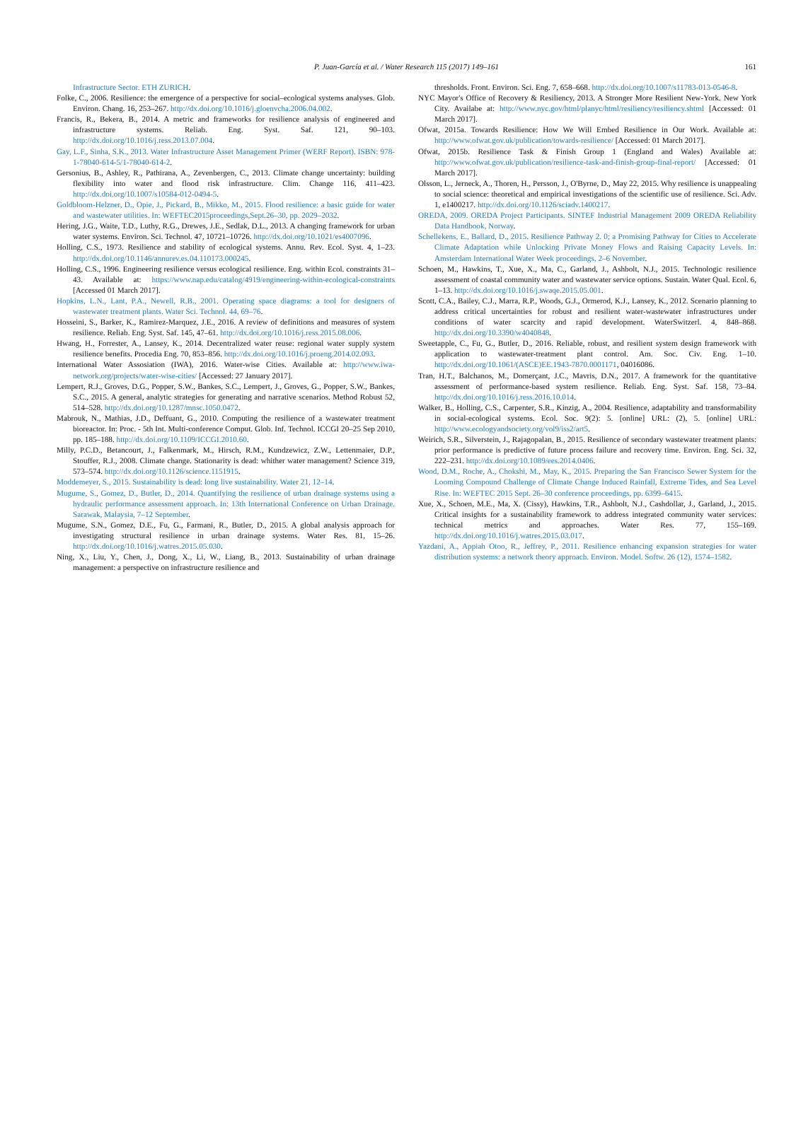P. Juan-García et al. / Water Research 115 (2017) 149–161 161
Infrastructure Sector. ETH ZURICH.
Folke, C., 2006. Resilience: the emergence of a perspective for social–ecological systems analyses. Glob. Environ. Chang. 16, 253–267. http://dx.doi.org/10.1016/j.gloenvcha.2006.04.002.
Francis, R., Bekera, B., 2014. A metric and frameworks for resilience analysis of engineered and infrastructure systems. Reliab. Eng. Syst. Saf. 121, 90–103. http://dx.doi.org/10.1016/j.ress.2013.07.004.
Gay, L.F., Sinha, S.K., 2013. Water Infrastructure Asset Management Primer (WERF Report). ISBN: 978-1-78040-614-5/1-78040-614-2.
Gersonius, B., Ashley, R., Pathirana, A., Zevenbergen, C., 2013. Climate change uncertainty: building flexibility into water and flood risk infrastructure. Clim. Change 116, 411–423. http://dx.doi.org/10.1007/s10584-012-0494-5.
Goldbloom-Helzner, D., Opie, J., Pickard, B., Mikko, M., 2015. Flood resilience: a basic guide for water and wastewater utilities. In: WEFTEC2015proceedings,Sept.26–30, pp. 2029–2032.
Hering, J.G., Waite, T.D., Luthy, R.G., Drewes, J.E., Sedlak, D.L., 2013. A changing framework for urban water systems. Environ. Sci. Technol. 47, 10721–10726. http://dx.doi.org/10.1021/es4007096.
Holling, C.S., 1973. Resilience and stability of ecological systems. Annu. Rev. Ecol. Syst. 4, 1–23. http://dx.doi.org/10.1146/annurev.es.04.110173.000245.
Holling, C.S., 1996. Engineering resilience versus ecological resilience. Eng. within Ecol. constraints 31–43. Available at: https://www.nap.edu/catalog/4919/engineering-within-ecological-constraints [Accessed 01 March 2017].
Hopkins, L.N., Lant, P.A., Newell, R.B., 2001. Operating space diagrams: a tool for designers of wastewater treatment plants. Water Sci. Technol. 44, 69–76.
Hosseini, S., Barker, K., Ramirez-Marquez, J.E., 2016. A review of definitions and measures of system resilience. Reliab. Eng. Syst. Saf. 145, 47–61. http://dx.doi.org/10.1016/j.ress.2015.08.006.
Hwang, H., Forrester, A., Lansey, K., 2014. Decentralized water reuse: regional water supply system resilience benefits. Procedia Eng. 70, 853–856. http://dx.doi.org/10.1016/j.proeng.2014.02.093.
International Water Assosiation (IWA), 2016. Water-wise Cities. Available at: http://www.iwa-network.org/projects/water-wise-cities/ [Accessed: 27 January 2017].
Lempert, R.J., Groves, D.G., Popper, S.W., Bankes, S.C., Lempert, J., Groves, G., Popper, S.W., Bankes, S.C., 2015. A general, analytic strategies for generating and narrative scenarios. Method Robust 52, 514–528. http://dx.doi.org/10.1287/mnsc.1050.0472.
Mabrouk, N., Mathias, J.D., Deffuant, G., 2010. Computing the resilience of a wastewater treatment bioreactor. In: Proc. - 5th Int. Multi-conference Comput. Glob. Inf. Technol. ICCGI 20–25 Sep 2010, pp. 185–188. http://dx.doi.org/10.1109/ICCGI.2010.60.
Milly, P.C.D., Betancourt, J., Falkenmark, M., Hirsch, R.M., Kundzewicz, Z.W., Lettenmaier, D.P., Stouffer, R.J., 2008. Climate change. Stationarity is dead: whither water management? Science 319, 573–574. http://dx.doi.org/10.1126/science.1151915.
Moddemeyer, S., 2015. Sustainability is dead: long live sustainability. Water 21, 12–14.
Mugume, S., Gomez, D., Butler, D., 2014. Quantifying the resilience of urban drainage systems using a hydraulic performance assessment approach. In: 13th International Conference on Urban Drainage. Sarawak, Malaysia, 7–12 September.
Mugume, S.N., Gomez, D.E., Fu, G., Farmani, R., Butler, D., 2015. A global analysis approach for investigating structural resilience in urban drainage systems. Water Res. 81, 15–26. http://dx.doi.org/10.1016/j.watres.2015.05.030.
Ning, X., Liu, Y., Chen, J., Dong, X., Li, W., Liang, B., 2013. Sustainability of urban drainage management: a perspective on infrastructure resilience and
thresholds. Front. Environ. Sci. Eng. 7, 658–668. http://dx.doi.org/10.1007/s11783-013-0546-8.
NYC Mayor's Office of Recovery & Resiliency, 2013. A Stronger More Resilient New-York. New York City. Availabe at: http://www.nyc.gov/html/planyc/html/resiliency/resiliency.shtml [Accessed: 01 March 2017].
Ofwat, 2015a. Towards Resilience: How We Will Embed Resilience in Our Work. Available at: http://www.ofwat.gov.uk/publication/towards-resilience/ [Accessed: 01 March 2017].
Ofwat, 2015b. Resilience Task & Finish Group 1 (England and Wales) Available at: http://www.ofwat.gov.uk/publication/resilience-task-and-finish-group-final-report/ [Accessed: 01 March 2017].
Olsson, L., Jerneck, A., Thoren, H., Persson, J., O'Byrne, D., May 22, 2015. Why resilience is unappealing to social science: theoretical and empirical investigations of the scientific use of resilience. Sci. Adv. 1, e1400217. http://dx.doi.org/10.1126/sciadv.1400217.
OREDA, 2009. OREDA Project Participants. SINTEF Industrial Management 2009 OREDA Reliability Data Handbook, Norway.
Schellekens, E., Ballard, D., 2015. Resilience Pathway 2. 0; a Promising Pathway for Cities to Accelerate Climate Adaptation while Unlocking Private Money Flows and Raising Capacity Levels. In: Amsterdam International Water Week proceedings, 2–6 November.
Schoen, M., Hawkins, T., Xue, X., Ma, C., Garland, J., Ashbolt, N.J., 2015. Technologic resilience assessment of coastal community water and wastewater service options. Sustain. Water Qual. Ecol. 6, 1–13. http://dx.doi.org/10.1016/j.swaqe.2015.05.001.
Scott, C.A., Bailey, C.J., Marra, R.P., Woods, G.J., Ormerod, K.J., Lansey, K., 2012. Scenario planning to address critical uncertainties for robust and resilient water-wastewater infrastructures under conditions of water scarcity and rapid development. WaterSwitzerl. 4, 848–868. http://dx.doi.org/10.3390/w4040848.
Sweetapple, C., Fu, G., Butler, D., 2016. Reliable, robust, and resilient system design framework with application to wastewater-treatment plant control. Am. Soc. Civ. Eng. 1–10. http://dx.doi.org/10.1061/(ASCE)EE.1943-7870.0001171, 04016086.
Tran, H.T., Balchanos, M., Domerçant, J.C., Mavris, D.N., 2017. A framework for the quantitative assessment of performance-based system resilience. Reliab. Eng. Syst. Saf. 158, 73–84. http://dx.doi.org/10.1016/j.ress.2016.10.014.
Walker, B., Holling, C.S., Carpenter, S.R., Kinzig, A., 2004. Resilience, adaptability and transformability in social-ecological systems. Ecol. Soc. 9(2): 5. [online] URL: (2), 5. [online] URL: http://www.ecologyandsociety.org/vol9/iss2/art5.
Weirich, S.R., Silverstein, J., Rajagopalan, B., 2015. Resilience of secondary wastewater treatment plants: prior performance is predictive of future process failure and recovery time. Environ. Eng. Sci. 32, 222–231. http://dx.doi.org/10.1089/ees.2014.0406.
Wood, D.M., Roche, A., Chokshi, M., May, K., 2015. Preparing the San Francisco Sewer System for the Looming Compound Challenge of Climate Change Induced Rainfall, Extreme Tides, and Sea Level Rise. In: WEFTEC 2015 Sept. 26–30 conference proceedings, pp. 6399–6415.
Xue, X., Schoen, M.E., Ma, X. (Cissy), Hawkins, T.R., Ashbolt, N.J., Cashdollar, J., Garland, J., 2015. Critical insights for a sustainability framework to address integrated community water services: technical metrics and approaches. Water Res. 77, 155–169. http://dx.doi.org/10.1016/j.watres.2015.03.017.
Yazdani, A., Appiah Otoo, R., Jeffrey, P., 2011. Resilience enhancing expansion strategies for water distribution systems: a network theory approach. Environ. Model. Softw. 26 (12), 1574–1582.